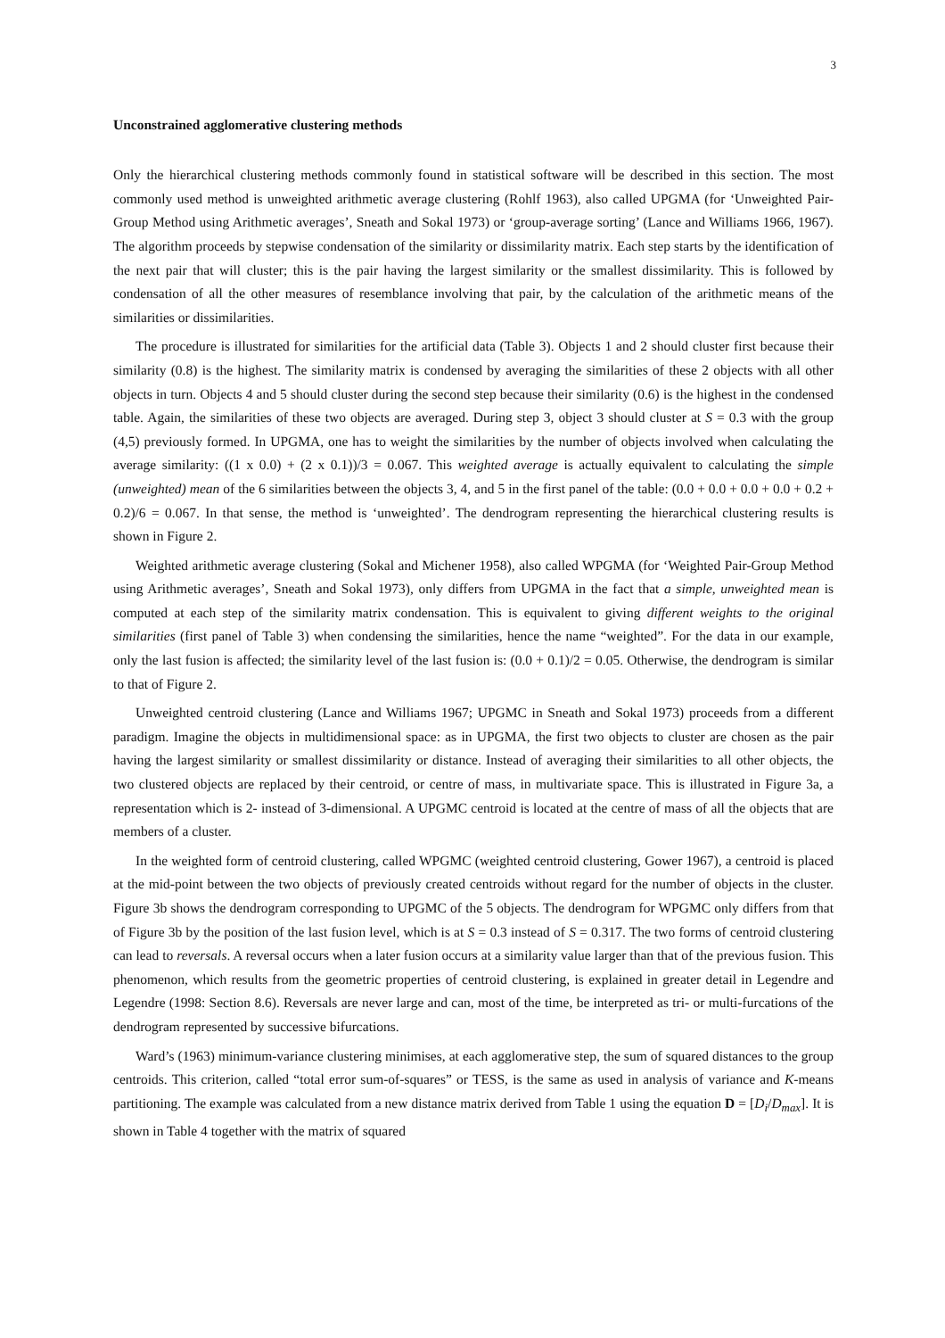3
Unconstrained agglomerative clustering methods
Only the hierarchical clustering methods commonly found in statistical software will be described in this section. The most commonly used method is unweighted arithmetic average clustering (Rohlf 1963), also called UPGMA (for ‘Unweighted Pair-Group Method using Arithmetic averages’, Sneath and Sokal 1973) or ‘group-average sorting’ (Lance and Williams 1966, 1967). The algorithm proceeds by stepwise condensation of the similarity or dissimilarity matrix. Each step starts by the identification of the next pair that will cluster; this is the pair having the largest similarity or the smallest dissimilarity. This is followed by condensation of all the other measures of resemblance involving that pair, by the calculation of the arithmetic means of the similarities or dissimilarities.
The procedure is illustrated for similarities for the artificial data (Table 3). Objects 1 and 2 should cluster first because their similarity (0.8) is the highest. The similarity matrix is condensed by averaging the similarities of these 2 objects with all other objects in turn. Objects 4 and 5 should cluster during the second step because their similarity (0.6) is the highest in the condensed table. Again, the similarities of these two objects are averaged. During step 3, object 3 should cluster at S = 0.3 with the group (4,5) previously formed. In UPGMA, one has to weight the similarities by the number of objects involved when calculating the average similarity: ((1 x 0.0) + (2 x 0.1))/3 = 0.067. This weighted average is actually equivalent to calculating the simple (unweighted) mean of the 6 similarities between the objects 3, 4, and 5 in the first panel of the table: (0.0 + 0.0 + 0.0 + 0.0 + 0.2 + 0.2)/6 = 0.067. In that sense, the method is ‘unweighted’. The dendrogram representing the hierarchical clustering results is shown in Figure 2.
Weighted arithmetic average clustering (Sokal and Michener 1958), also called WPGMA (for ‘Weighted Pair-Group Method using Arithmetic averages’, Sneath and Sokal 1973), only differs from UPGMA in the fact that a simple, unweighted mean is computed at each step of the similarity matrix condensation. This is equivalent to giving different weights to the original similarities (first panel of Table 3) when condensing the similarities, hence the name “weighted”. For the data in our example, only the last fusion is affected; the similarity level of the last fusion is: (0.0 + 0.1)/2 = 0.05. Otherwise, the dendrogram is similar to that of Figure 2.
Unweighted centroid clustering (Lance and Williams 1967; UPGMC in Sneath and Sokal 1973) proceeds from a different paradigm. Imagine the objects in multidimensional space: as in UPGMA, the first two objects to cluster are chosen as the pair having the largest similarity or smallest dissimilarity or distance. Instead of averaging their similarities to all other objects, the two clustered objects are replaced by their centroid, or centre of mass, in multivariate space. This is illustrated in Figure 3a, a representation which is 2- instead of 3-dimensional. A UPGMC centroid is located at the centre of mass of all the objects that are members of a cluster.
In the weighted form of centroid clustering, called WPGMC (weighted centroid clustering, Gower 1967), a centroid is placed at the mid-point between the two objects of previously created centroids without regard for the number of objects in the cluster. Figure 3b shows the dendrogram corresponding to UPGMC of the 5 objects. The dendrogram for WPGMC only differs from that of Figure 3b by the position of the last fusion level, which is at S = 0.3 instead of S = 0.317. The two forms of centroid clustering can lead to reversals. A reversal occurs when a later fusion occurs at a similarity value larger than that of the previous fusion. This phenomenon, which results from the geometric properties of centroid clustering, is explained in greater detail in Legendre and Legendre (1998: Section 8.6). Reversals are never large and can, most of the time, be interpreted as tri- or multi-furcations of the dendrogram represented by successive bifurcations.
Ward’s (1963) minimum-variance clustering minimises, at each agglomerative step, the sum of squared distances to the group centroids. This criterion, called “total error sum-of-squares” or TESS, is the same as used in analysis of variance and K-means partitioning. The example was calculated from a new distance matrix derived from Table 1 using the equation D = [D<sub>i</sub>/D<sub>max</sub>]. It is shown in Table 4 together with the matrix of squared